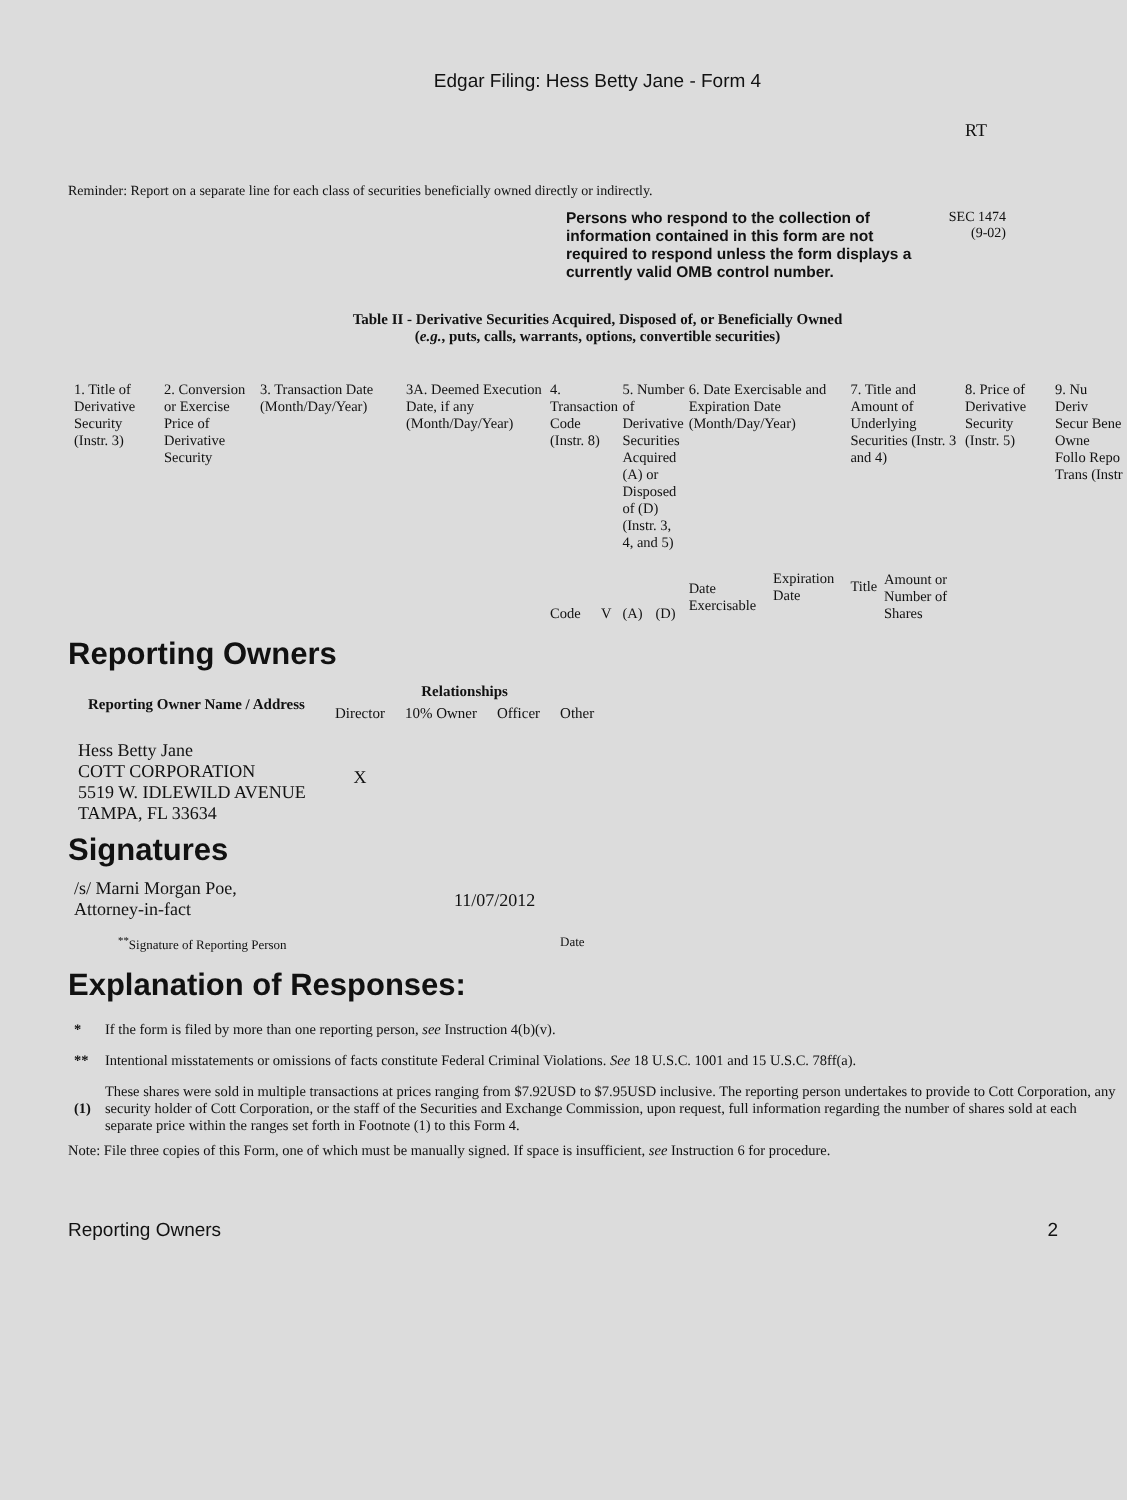Edgar Filing: Hess Betty Jane - Form 4
RT
Reminder: Report on a separate line for each class of securities beneficially owned directly or indirectly.
Persons who respond to the collection of information contained in this form are not required to respond unless the form displays a currently valid OMB control number.
SEC 1474
(9-02)
Table II - Derivative Securities Acquired, Disposed of, or Beneficially Owned
(e.g., puts, calls, warrants, options, convertible securities)
| 1. Title of Derivative Security (Instr. 3) | 2. Conversion or Exercise Price of Derivative Security | 3. Transaction Date (Month/Day/Year) | 3A. Deemed Execution Date, if any (Month/Day/Year) | 4. Transaction Code (Instr. 8) | | 5. Number of Derivative Securities Acquired (A) or Disposed of (D) (Instr. 3, 4, and 5) | | 6. Date Exercisable and Expiration Date (Month/Day/Year) | | 7. Title and Amount of Underlying Securities (Instr. 3 and 4) | | 8. Price of Derivative Security (Instr. 5) | 9. Nu Deriv Secur Bene Owne Follo Repo Trans (Instr |
| | | | | Code | V | (A) | (D) | Date Exercisable | Expiration Date | Title | Amount or Number of Shares | | |
Reporting Owners
| Reporting Owner Name / Address | Relationships | | | |
| --- | --- | --- | --- | --- |
| | Director | 10% Owner | Officer | Other |
| Hess Betty Jane COTT CORPORATION 5519 W. IDLEWILD AVENUE TAMPA, FL 33634 | X | | | |
Signatures
/s/ Marni Morgan Poe,
Attorney-in-fact
11/07/2012
<sup>**</sup> Signature of Reporting Person Date
Explanation of Responses:
| * | If the form is filed by more than one reporting person, see Instruction 4(b)(v). |
| ** | Intentional misstatements or omissions of facts constitute Federal Criminal Violations. See 18 U.S.C. 1001 and 15 U.S.C. 78ff(a). |
| (1) | These shares were sold in multiple transactions at prices ranging from $7.92USD to $7.95USD inclusive. The reporting person undertakes to provide to Cott Corporation, any security holder of Cott Corporation, or the staff of the Securities and Exchange Commission, upon request, full information regarding the number of shares sold at each separate price within the ranges set forth in Footnote (1) to this Form 4. |
Note: File three copies of this Form, one of which must be manually signed. If space is insufficient, see Instruction 6 for procedure.
Reporting Owners 2